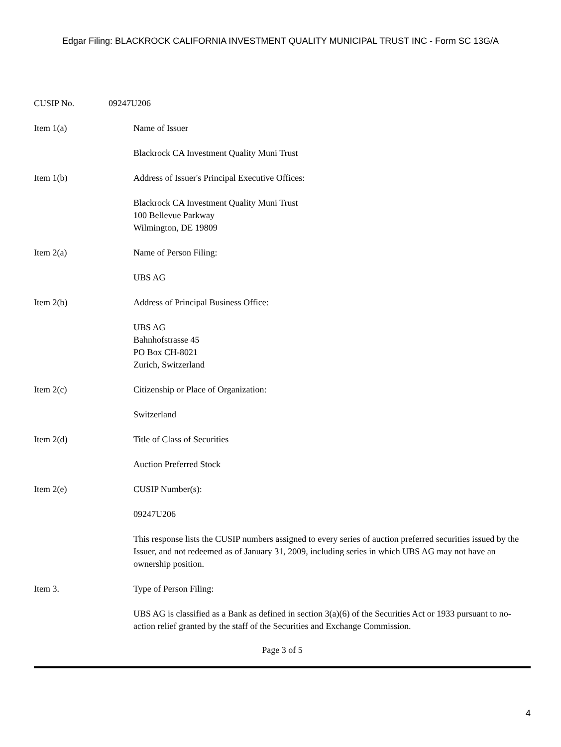Edgar Filing: BLACKROCK CALIFORNIA INVESTMENT QUALITY MUNICIPAL TRUST INC - Form SC 13G/A
CUSIP No. 09247U206
Item 1(a) Name of Issuer
Blackrock CA Investment Quality Muni Trust
Item 1(b) Address of Issuer's Principal Executive Offices:
Blackrock CA Investment Quality Muni Trust
100 Bellevue Parkway
Wilmington, DE 19809
Item 2(a) Name of Person Filing:
UBS AG
Item 2(b) Address of Principal Business Office:
UBS AG
Bahnhofstrasse 45
PO Box CH-8021
Zurich, Switzerland
Item 2(c) Citizenship or Place of Organization:
Switzerland
Item 2(d) Title of Class of Securities
Auction Preferred Stock
Item 2(e) CUSIP Number(s):
09247U206
This response lists the CUSIP numbers assigned to every series of auction preferred securities issued by the Issuer, and not redeemed as of January 31, 2009, including series in which UBS AG may not have an ownership position.
Item 3. Type of Person Filing:
UBS AG is classified as a Bank as defined in section 3(a)(6) of the Securities Act or 1933 pursuant to no-action relief granted by the staff of the Securities and Exchange Commission.
Page 3 of 5
4